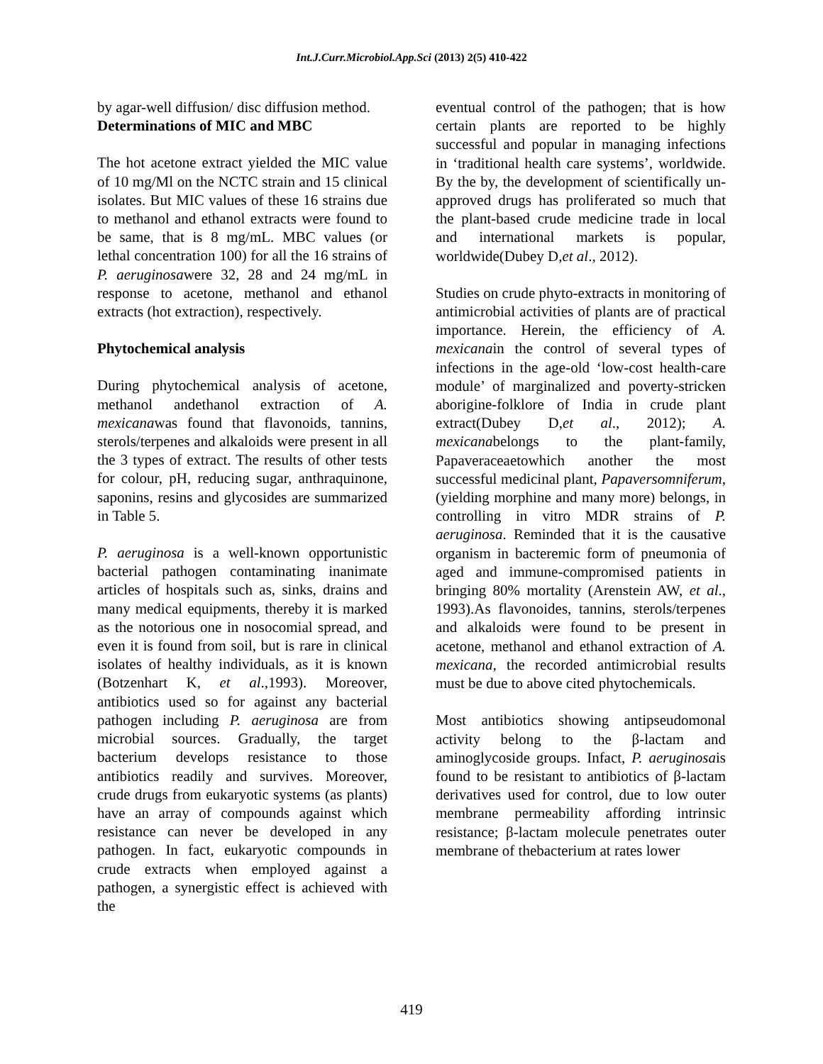Int.J.Curr.Microbiol.App.Sci (2013) 2(5) 410-422
by agar-well diffusion/ disc diffusion method.
Determinations of MIC and MBC
The hot acetone extract yielded the MIC value of 10 mg/Ml on the NCTC strain and 15 clinical isolates. But MIC values of these 16 strains due to methanol and ethanol extracts were found to be same, that is 8 mg/mL. MBC values (or lethal concentration 100) for all the 16 strains of P. aeruginosawere 32, 28 and 24 mg/mL in response to acetone, methanol and ethanol extracts (hot extraction), respectively.
Phytochemical analysis
During phytochemical analysis of acetone, methanol andethanol extraction of A. mexicanawas found that flavonoids, tannins, sterols/terpenes and alkaloids were present in all the 3 types of extract. The results of other tests for colour, pH, reducing sugar, anthraquinone, saponins, resins and glycosides are summarized in Table 5.
P. aeruginosa is a well-known opportunistic bacterial pathogen contaminating inanimate articles of hospitals such as, sinks, drains and many medical equipments, thereby it is marked as the notorious one in nosocomial spread, and even it is found from soil, but is rare in clinical isolates of healthy individuals, as it is known (Botzenhart K, et al.,1993). Moreover, antibiotics used so for against any bacterial pathogen including P. aeruginosa are from microbial sources. Gradually, the target bacterium develops resistance to those antibiotics readily and survives. Moreover, crude drugs from eukaryotic systems (as plants) have an array of compounds against which resistance can never be developed in any pathogen. In fact, eukaryotic compounds in crude extracts when employed against a pathogen, a synergistic effect is achieved with the
eventual control of the pathogen; that is how certain plants are reported to be highly successful and popular in managing infections in ‘traditional health care systems’, worldwide. By the by, the development of scientifically un-approved drugs has proliferated so much that the plant-based crude medicine trade in local and international markets is popular, worldwide(Dubey D,et al., 2012).
Studies on crude phyto-extracts in monitoring of antimicrobial activities of plants are of practical importance. Herein, the efficiency of A. mexicanain the control of several types of infections in the age-old ‘low-cost health-care module’ of marginalized and poverty-stricken aborigine-folklore of India in crude plant extract(Dubey D,et al., 2012); A. mexicanabelongs to the plant-family, Papaveraceaetowhich another the most successful medicinal plant, Papaversomniferum, (yielding morphine and many more) belongs, in controlling in vitro MDR strains of P. aeruginosa. Reminded that it is the causative organism in bacteremic form of pneumonia of aged and immune-compromised patients in bringing 80% mortality (Arenstein AW, et al., 1993).As flavonoides, tannins, sterols/terpenes and alkaloids were found to be present in acetone, methanol and ethanol extraction of A. mexicana, the recorded antimicrobial results must be due to above cited phytochemicals.
Most antibiotics showing antipseudomonal activity belong to the β-lactam and aminoglycoside groups. Infact, P. aeruginosais found to be resistant to antibiotics of β-lactam derivatives used for control, due to low outer membrane permeability affording intrinsic resistance; β-lactam molecule penetrates outer membrane of thebacterium at rates lower
419